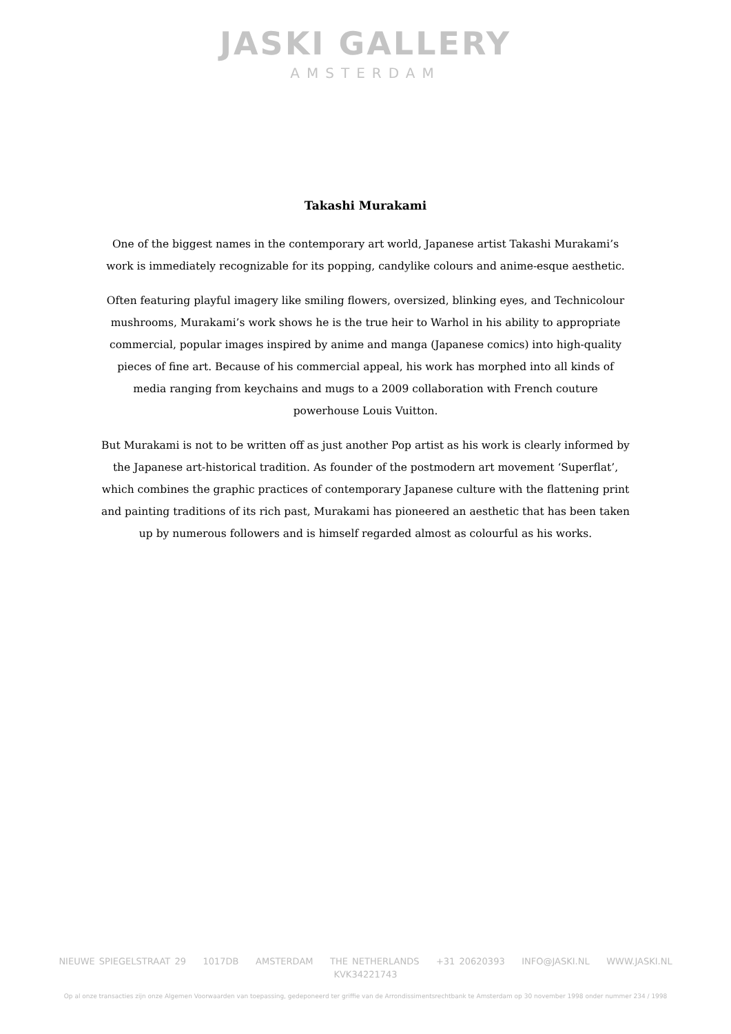JASKI GALLERY
AMSTERDAM
Takashi Murakami
One of the biggest names in the contemporary art world, Japanese artist Takashi Murakami’s work is immediately recognizable for its popping, candylike colours and anime-esque aesthetic.
Often featuring playful imagery like smiling flowers, oversized, blinking eyes, and Technicolour mushrooms, Murakami’s work shows he is the true heir to Warhol in his ability to appropriate commercial, popular images inspired by anime and manga (Japanese comics) into high-quality pieces of fine art. Because of his commercial appeal, his work has morphed into all kinds of media ranging from keychains and mugs to a 2009 collaboration with French couture powerhouse Louis Vuitton.
But Murakami is not to be written off as just another Pop artist as his work is clearly informed by the Japanese art-historical tradition. As founder of the postmodern art movement ‘Superflat’, which combines the graphic practices of contemporary Japanese culture with the flattening print and painting traditions of its rich past, Murakami has pioneered an aesthetic that has been taken up by numerous followers and is himself regarded almost as colourful as his works.
NIEUWE SPIEGELSTRAAT 29 1017DB AMSTERDAM THE NETHERLANDS +31 20620393 INFO@JASKI.NL WWW.JASKI.NL
KVK34221743
Op al onze transacties zijn onze Algemen Voorwaarden van toepassing, gedeponeerd ter griffie van de Arrondissimentsrechtbank te Amsterdam op 30 november 1998 onder nummer 234 / 1998